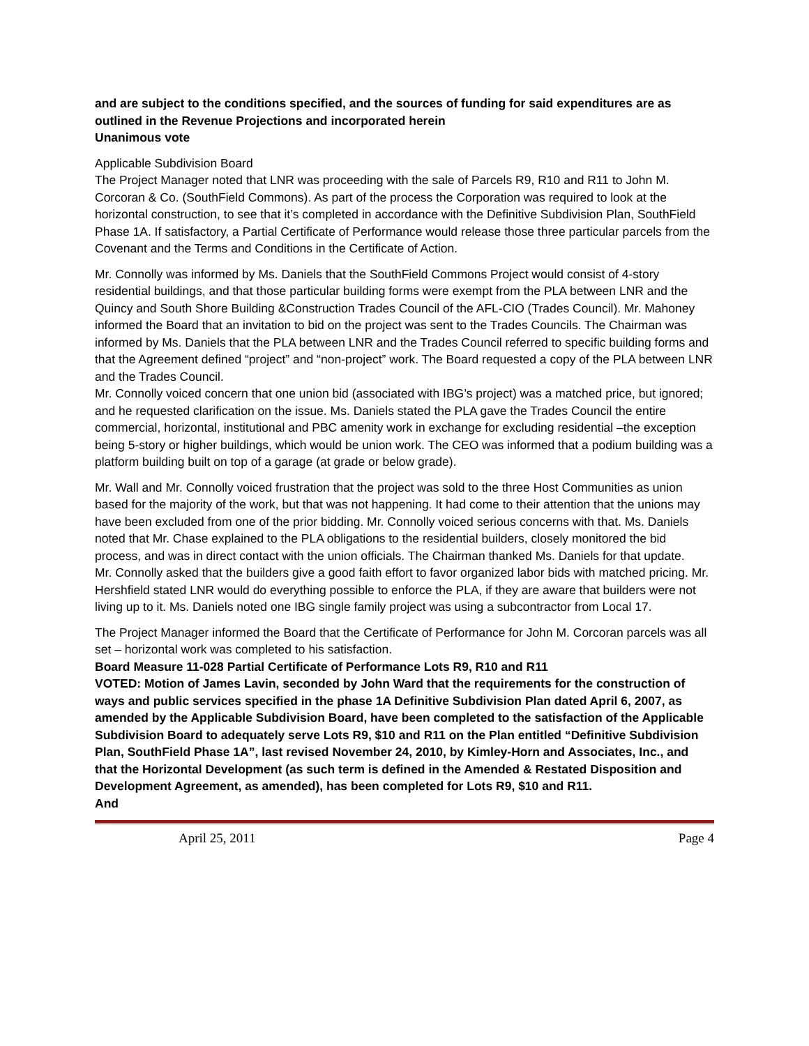and are subject to the conditions specified, and the sources of funding for said expenditures are as outlined in the Revenue Projections and incorporated herein
Unanimous vote
Applicable Subdivision Board
The Project Manager noted that LNR was proceeding with the sale of Parcels R9, R10 and R11 to John M. Corcoran & Co. (SouthField Commons). As part of the process the Corporation was required to look at the horizontal construction, to see that it’s completed in accordance with the Definitive Subdivision Plan, SouthField Phase 1A. If satisfactory, a Partial Certificate of Performance would release those three particular parcels from the Covenant and the Terms and Conditions in the Certificate of Action.
Mr. Connolly was informed by Ms. Daniels that the SouthField Commons Project would consist of 4-story residential buildings, and that those particular building forms were exempt from the PLA between LNR and the Quincy and South Shore Building &Construction Trades Council of the AFL-CIO (Trades Council). Mr. Mahoney informed the Board that an invitation to bid on the project was sent to the Trades Councils. The Chairman was informed by Ms. Daniels that the PLA between LNR and the Trades Council referred to specific building forms and that the Agreement defined “project” and “non-project” work. The Board requested a copy of the PLA between LNR and the Trades Council.
Mr. Connolly voiced concern that one union bid (associated with IBG’s project) was a matched price, but ignored; and he requested clarification on the issue. Ms. Daniels stated the PLA gave the Trades Council the entire commercial, horizontal, institutional and PBC amenity work in exchange for excluding residential –the exception being 5-story or higher buildings, which would be union work. The CEO was informed that a podium building was a platform building built on top of a garage (at grade or below grade).
Mr. Wall and Mr. Connolly voiced frustration that the project was sold to the three Host Communities as union based for the majority of the work, but that was not happening. It had come to their attention that the unions may have been excluded from one of the prior bidding. Mr. Connolly voiced serious concerns with that. Ms. Daniels noted that Mr. Chase explained to the PLA obligations to the residential builders, closely monitored the bid process, and was in direct contact with the union officials. The Chairman thanked Ms. Daniels for that update.
Mr. Connolly asked that the builders give a good faith effort to favor organized labor bids with matched pricing. Mr. Hershfield stated LNR would do everything possible to enforce the PLA, if they are aware that builders were not living up to it. Ms. Daniels noted one IBG single family project was using a subcontractor from Local 17.
The Project Manager informed the Board that the Certificate of Performance for John M. Corcoran parcels was all set – horizontal work was completed to his satisfaction.
Board Measure 11-028 Partial Certificate of Performance Lots R9, R10 and R11
VOTED: Motion of James Lavin, seconded by John Ward that the requirements for the construction of ways and public services specified in the phase 1A Definitive Subdivision Plan dated April 6, 2007, as amended by the Applicable Subdivision Board, have been completed to the satisfaction of the Applicable Subdivision Board to adequately serve Lots R9, $10 and R11 on the Plan entitled “Definitive Subdivision Plan, SouthField Phase 1A”, last revised November 24, 2010, by Kimley-Horn and Associates, Inc., and that the Horizontal Development (as such term is defined in the Amended & Restated Disposition and Development Agreement, as amended), has been completed for Lots R9, $10 and R11.
And
April 25, 2011 Page 4